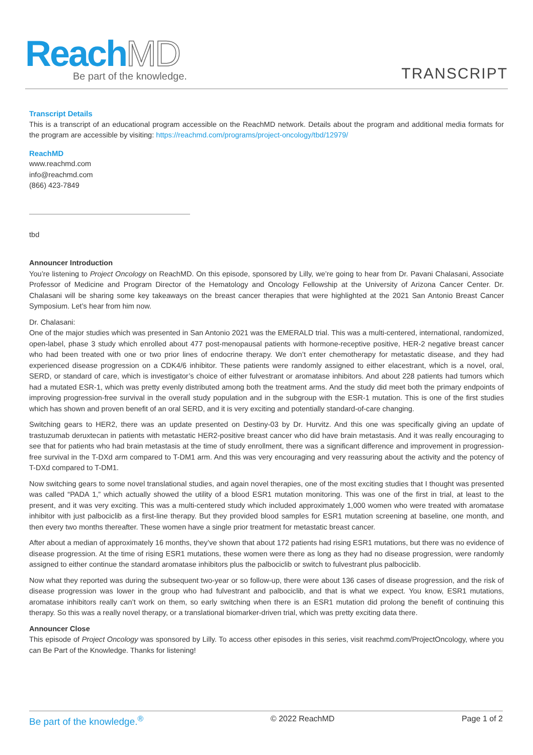ReachMD
Be part of the knowledge.
TRANSCRIPT
Transcript Details
This is a transcript of an educational program accessible on the ReachMD network. Details about the program and additional media formats for the program are accessible by visiting: https://reachmd.com/programs/project-oncology/tbd/12979/
ReachMD
www.reachmd.com
info@reachmd.com
(866) 423-7849
tbd
Announcer Introduction
You’re listening to Project Oncology on ReachMD. On this episode, sponsored by Lilly, we’re going to hear from Dr. Pavani Chalasani, Associate Professor of Medicine and Program Director of the Hematology and Oncology Fellowship at the University of Arizona Cancer Center. Dr. Chalasani will be sharing some key takeaways on the breast cancer therapies that were highlighted at the 2021 San Antonio Breast Cancer Symposium. Let’s hear from him now.
Dr. Chalasani:
One of the major studies which was presented in San Antonio 2021 was the EMERALD trial. This was a multi-centered, international, randomized, open-label, phase 3 study which enrolled about 477 post-menopausal patients with hormone-receptive positive, HER-2 negative breast cancer who had been treated with one or two prior lines of endocrine therapy. We don’t enter chemotherapy for metastatic disease, and they had experienced disease progression on a CDK4/6 inhibitor. These patients were randomly assigned to either elacestrant, which is a novel, oral, SERD, or standard of care, which is investigator’s choice of either fulvestrant or aromatase inhibitors. And about 228 patients had tumors which had a mutated ESR-1, which was pretty evenly distributed among both the treatment arms. And the study did meet both the primary endpoints of improving progression-free survival in the overall study population and in the subgroup with the ESR-1 mutation. This is one of the first studies which has shown and proven benefit of an oral SERD, and it is very exciting and potentially standard-of-care changing.
Switching gears to HER2, there was an update presented on Destiny-03 by Dr. Hurvitz. And this one was specifically giving an update of trastuzumab deruxtecan in patients with metastatic HER2-positive breast cancer who did have brain metastasis. And it was really encouraging to see that for patients who had brain metastasis at the time of study enrollment, there was a significant difference and improvement in progression-free survival in the T-DXd arm compared to T-DM1 arm. And this was very encouraging and very reassuring about the activity and the potency of T-DXd compared to T-DM1.
Now switching gears to some novel translational studies, and again novel therapies, one of the most exciting studies that I thought was presented was called “PADA 1,” which actually showed the utility of a blood ESR1 mutation monitoring. This was one of the first in trial, at least to the present, and it was very exciting. This was a multi-centered study which included approximately 1,000 women who were treated with aromatase inhibitor with just palbociclib as a first-line therapy. But they provided blood samples for ESR1 mutation screening at baseline, one month, and then every two months thereafter. These women have a single prior treatment for metastatic breast cancer.
After about a median of approximately 16 months, they’ve shown that about 172 patients had rising ESR1 mutations, but there was no evidence of disease progression. At the time of rising ESR1 mutations, these women were there as long as they had no disease progression, were randomly assigned to either continue the standard aromatase inhibitors plus the palbociclib or switch to fulvestrant plus palbociclib.
Now what they reported was during the subsequent two-year or so follow-up, there were about 136 cases of disease progression, and the risk of disease progression was lower in the group who had fulvestrant and palbociclib, and that is what we expect. You know, ESR1 mutations, aromatase inhibitors really can’t work on them, so early switching when there is an ESR1 mutation did prolong the benefit of continuing this therapy. So this was a really novel therapy, or a translational biomarker-driven trial, which was pretty exciting data there.
Announcer Close
This episode of Project Oncology was sponsored by Lilly. To access other episodes in this series, visit reachmd.com/ProjectOncology, where you can Be Part of the Knowledge. Thanks for listening!
Be part of the knowledge.<sup>®</sup> © 2022 ReachMD Page 1 of 2